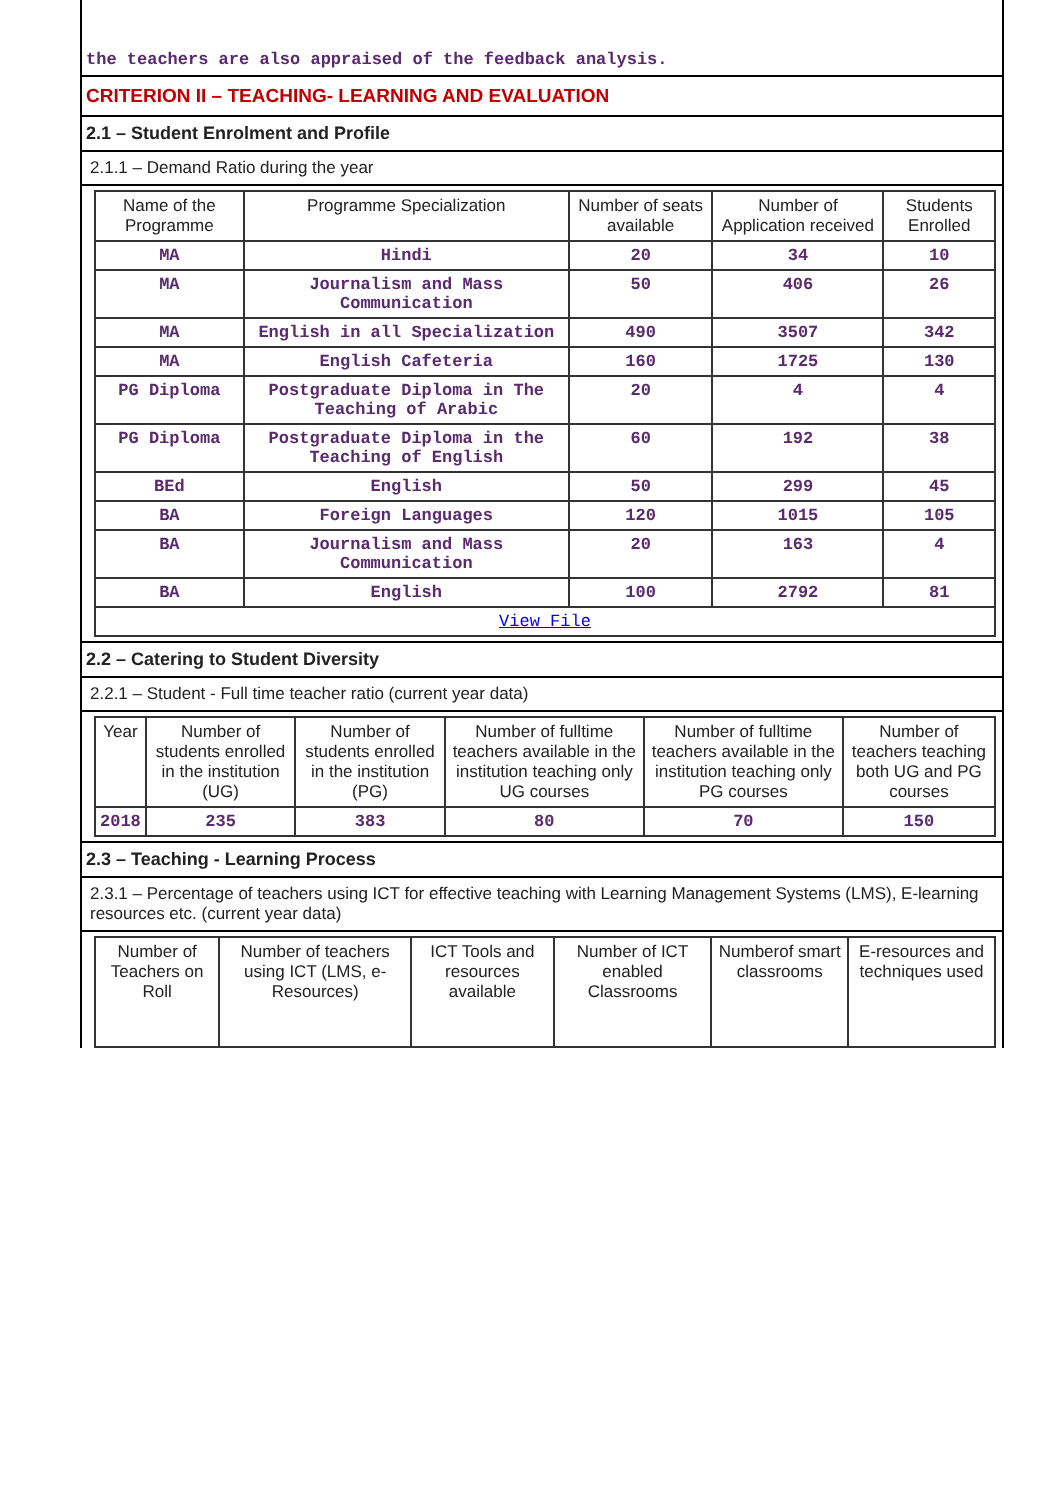the teachers are also appraised of the feedback analysis.
CRITERION II – TEACHING- LEARNING AND EVALUATION
2.1 – Student Enrolment and Profile
2.1.1 – Demand Ratio during the year
| Name of the Programme | Programme Specialization | Number of seats available | Number of Application received | Students Enrolled |
| --- | --- | --- | --- | --- |
| MA | Hindi | 20 | 34 | 10 |
| MA | Journalism and Mass Communication | 50 | 406 | 26 |
| MA | English in all Specialization | 490 | 3507 | 342 |
| MA | English Cafeteria | 160 | 1725 | 130 |
| PG Diploma | Postgraduate Diploma in The Teaching of Arabic | 20 | 4 | 4 |
| PG Diploma | Postgraduate Diploma in the Teaching of English | 60 | 192 | 38 |
| BEd | English | 50 | 299 | 45 |
| BA | Foreign Languages | 120 | 1015 | 105 |
| BA | Journalism and Mass Communication | 20 | 163 | 4 |
| BA | English | 100 | 2792 | 81 |
| View File | | | | |
2.2 – Catering to Student Diversity
2.2.1 – Student - Full time teacher ratio (current year data)
| Year | Number of students enrolled in the institution (UG) | Number of students enrolled in the institution (PG) | Number of fulltime teachers available in the institution teaching only UG courses | Number of fulltime teachers available in the institution teaching only PG courses | Number of teachers teaching both UG and PG courses |
| --- | --- | --- | --- | --- | --- |
| 2018 | 235 | 383 | 80 | 70 | 150 |
2.3 – Teaching - Learning Process
2.3.1 – Percentage of teachers using ICT for effective teaching with Learning Management Systems (LMS), E-learning resources etc. (current year data)
| Number of Teachers on Roll | Number of teachers using ICT (LMS, e-Resources) | ICT Tools and resources available | Number of ICT enabled Classrooms | Numberof smart classrooms | E-resources and techniques used |
| --- | --- | --- | --- | --- | --- |